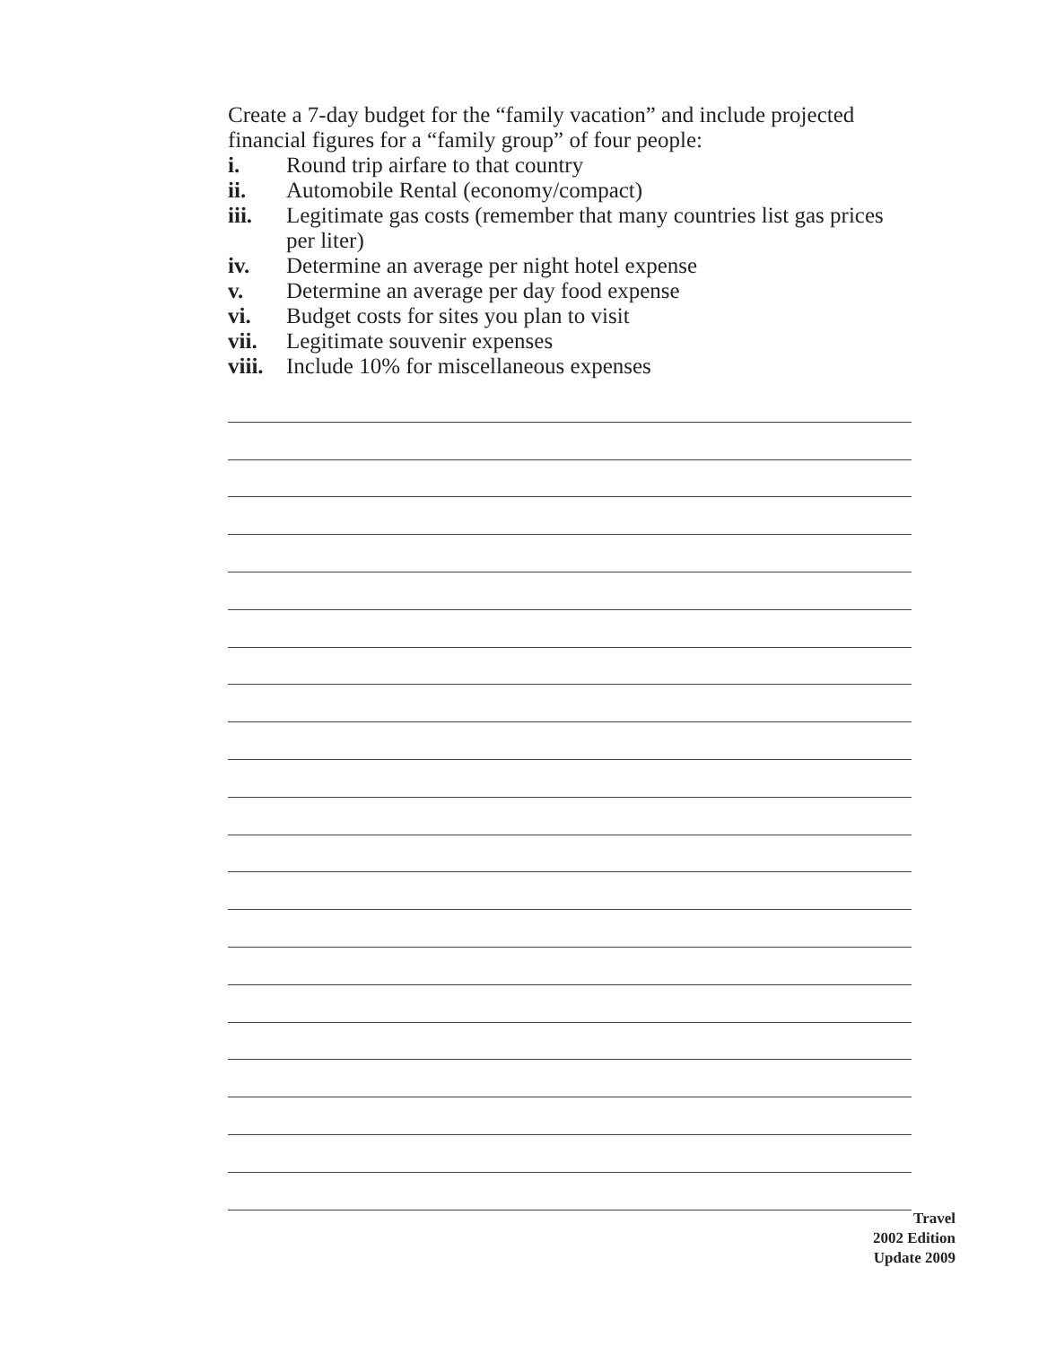Create a 7-day budget for the “family vacation” and include projected financial figures for a “family group” of four people:
i. Round trip airfare to that country
ii. Automobile Rental (economy/compact)
iii. Legitimate gas costs (remember that many countries list gas prices per liter)
iv. Determine an average per night hotel expense
v. Determine an average per day food expense
vi. Budget costs for sites you plan to visit
vii. Legitimate souvenir expenses
viii. Include 10% for miscellaneous expenses
Travel
2002 Edition
Update 2009